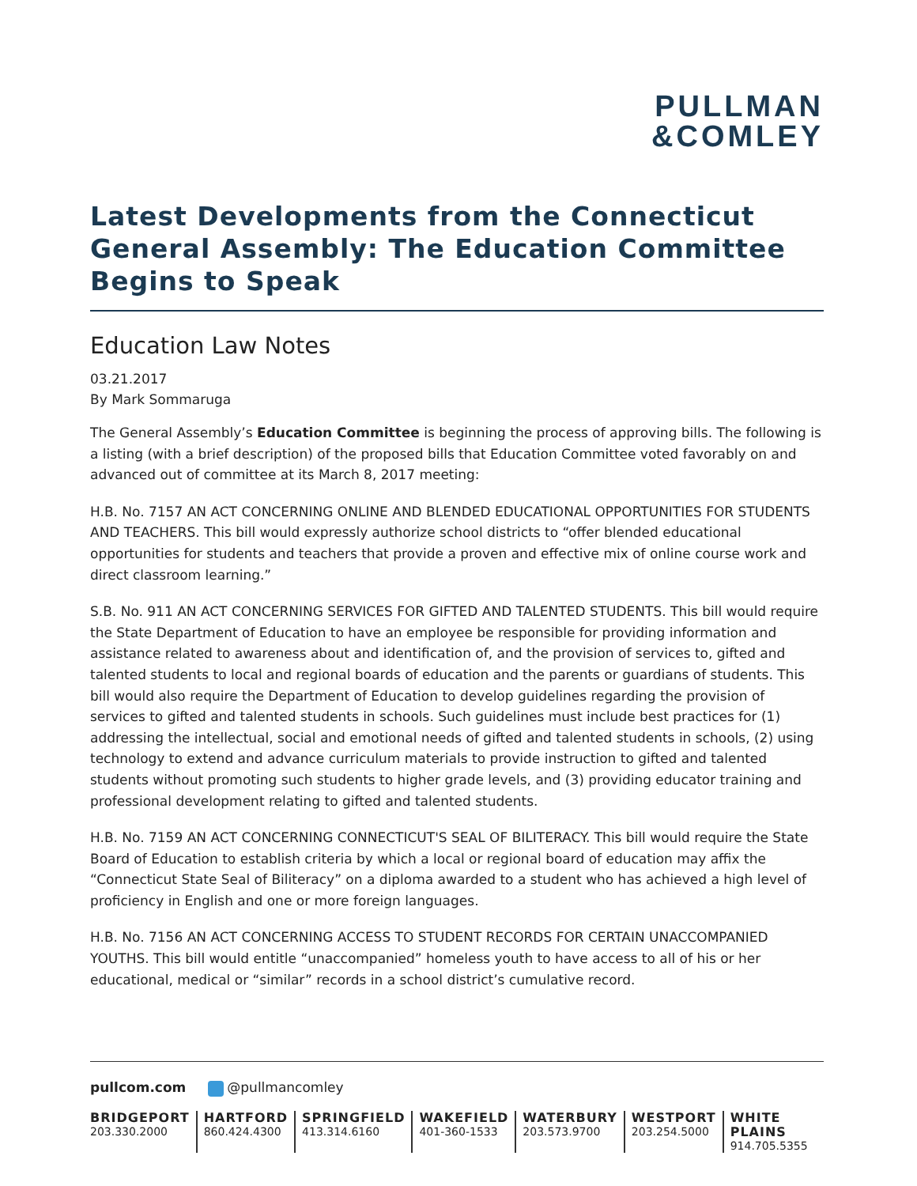PULLMAN
&COMLEY
Latest Developments from the Connecticut General Assembly: The Education Committee Begins to Speak
Education Law Notes
03.21.2017
By Mark Sommaruga
The General Assembly’s Education Committee is beginning the process of approving bills. The following is a listing (with a brief description) of the proposed bills that Education Committee voted favorably on and advanced out of committee at its March 8, 2017 meeting:
H.B. No. 7157 AN ACT CONCERNING ONLINE AND BLENDED EDUCATIONAL OPPORTUNITIES FOR STUDENTS AND TEACHERS. This bill would expressly authorize school districts to “offer blended educational opportunities for students and teachers that provide a proven and effective mix of online course work and direct classroom learning.”
S.B. No. 911 AN ACT CONCERNING SERVICES FOR GIFTED AND TALENTED STUDENTS. This bill would require the State Department of Education to have an employee be responsible for providing information and assistance related to awareness about and identification of, and the provision of services to, gifted and talented students to local and regional boards of education and the parents or guardians of students. This bill would also require the Department of Education to develop guidelines regarding the provision of services to gifted and talented students in schools. Such guidelines must include best practices for (1) addressing the intellectual, social and emotional needs of gifted and talented students in schools, (2) using technology to extend and advance curriculum materials to provide instruction to gifted and talented students without promoting such students to higher grade levels, and (3) providing educator training and professional development relating to gifted and talented students.
H.B. No. 7159 AN ACT CONCERNING CONNECTICUT'S SEAL OF BILITERACY. This bill would require the State Board of Education to establish criteria by which a local or regional board of education may affix the “Connecticut State Seal of Biliteracy” on a diploma awarded to a student who has achieved a high level of proficiency in English and one or more foreign languages.
H.B. No. 7156 AN ACT CONCERNING ACCESS TO STUDENT RECORDS FOR CERTAIN UNACCOMPANIED YOUTHS. This bill would entitle “unaccompanied” homeless youth to have access to all of his or her educational, medical or “similar” records in a school district’s cumulative record.
pullcom.com @pullmancomley
BRIDGEPORT
203.330.2000
HARTFORD
860.424.4300
SPRINGFIELD
413.314.6160
WAKEFIELD
401-360-1533
WATERBURY
203.573.9700
WESTPORT
203.254.5000
WHITE PLAINS
914.705.5355